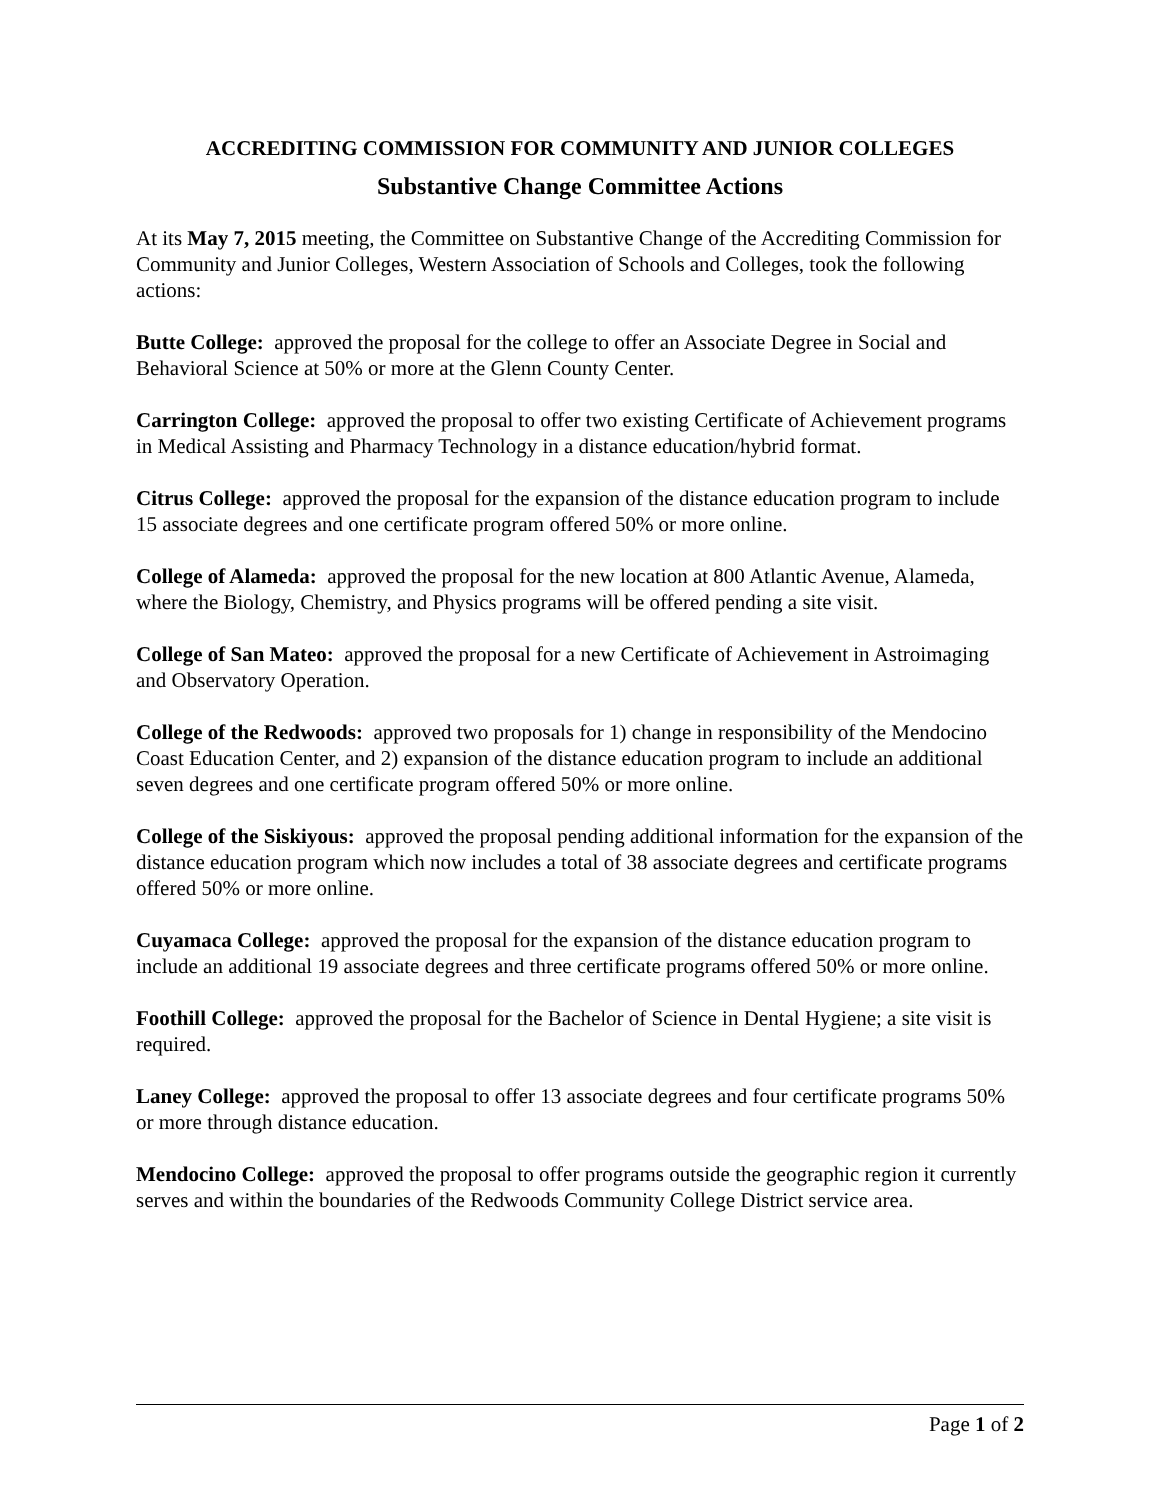ACCREDITING COMMISSION FOR COMMUNITY AND JUNIOR COLLEGES
Substantive Change Committee Actions
At its May 7, 2015 meeting, the Committee on Substantive Change of the Accrediting Commission for Community and Junior Colleges, Western Association of Schools and Colleges, took the following actions:
Butte College: approved the proposal for the college to offer an Associate Degree in Social and Behavioral Science at 50% or more at the Glenn County Center.
Carrington College: approved the proposal to offer two existing Certificate of Achievement programs in Medical Assisting and Pharmacy Technology in a distance education/hybrid format.
Citrus College: approved the proposal for the expansion of the distance education program to include 15 associate degrees and one certificate program offered 50% or more online.
College of Alameda: approved the proposal for the new location at 800 Atlantic Avenue, Alameda, where the Biology, Chemistry, and Physics programs will be offered pending a site visit.
College of San Mateo: approved the proposal for a new Certificate of Achievement in Astroimaging and Observatory Operation.
College of the Redwoods: approved two proposals for 1) change in responsibility of the Mendocino Coast Education Center, and 2) expansion of the distance education program to include an additional seven degrees and one certificate program offered 50% or more online.
College of the Siskiyous: approved the proposal pending additional information for the expansion of the distance education program which now includes a total of 38 associate degrees and certificate programs offered 50% or more online.
Cuyamaca College: approved the proposal for the expansion of the distance education program to include an additional 19 associate degrees and three certificate programs offered 50% or more online.
Foothill College: approved the proposal for the Bachelor of Science in Dental Hygiene; a site visit is required.
Laney College: approved the proposal to offer 13 associate degrees and four certificate programs 50% or more through distance education.
Mendocino College: approved the proposal to offer programs outside the geographic region it currently serves and within the boundaries of the Redwoods Community College District service area.
Page 1 of 2